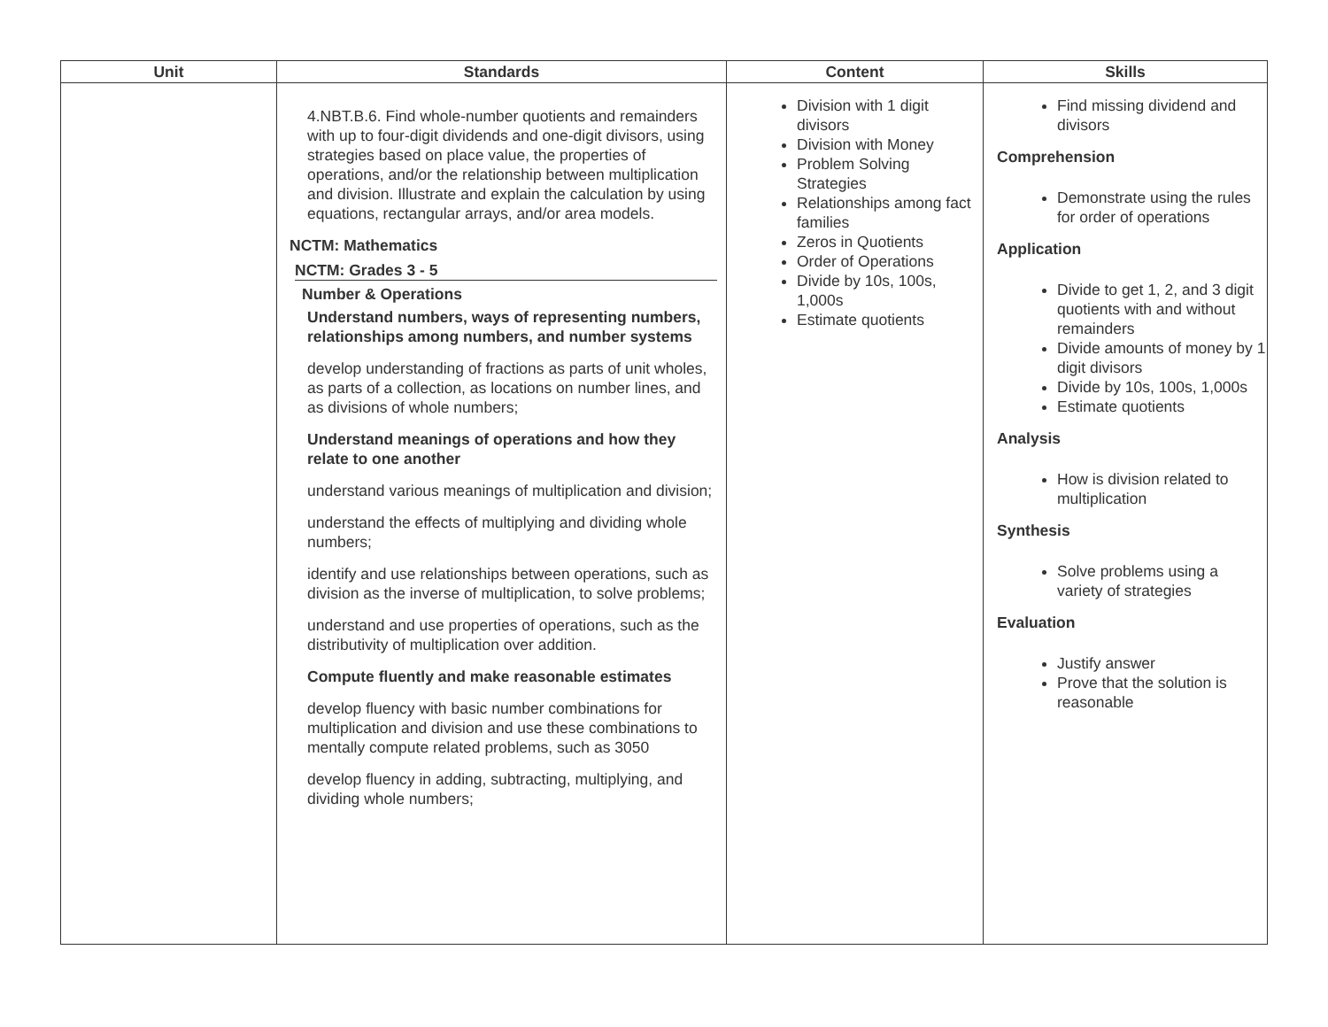| Unit | Standards | Content | Skills |
| --- | --- | --- | --- |
| | 4.NBT.B.6. Find whole-number quotients and remainders with up to four-digit dividends and one-digit divisors, using strategies based on place value, the properties of operations, and/or the relationship between multiplication and division. Illustrate and explain the calculation by using equations, rectangular arrays, and/or area models. NCTM: Mathematics NCTM: Grades 3 - 5 Number & Operations Understand numbers, ways of representing numbers, relationships among numbers, and number systems develop understanding of fractions as parts of unit wholes, as parts of a collection, as locations on number lines, and as divisions of whole numbers; Understand meanings of operations and how they relate to one another understand various meanings of multiplication and division; understand the effects of multiplying and dividing whole numbers; identify and use relationships between operations, such as division as the inverse of multiplication, to solve problems; understand and use properties of operations, such as the distributivity of multiplication over addition. Compute fluently and make reasonable estimates develop fluency with basic number combinations for multiplication and division and use these combinations to mentally compute related problems, such as 3050 develop fluency in adding, subtracting, multiplying, and dividing whole numbers; | Division with 1 digit divisors Division with Money Problem Solving Strategies Relationships among fact families Zeros in Quotients Order of Operations Divide by 10s, 100s, 1,000s Estimate quotients | Find missing dividend and divisors Comprehension Demonstrate using the rules for order of operations Application Divide to get 1, 2, and 3 digit quotients with and without remainders Divide amounts of money by 1 digit divisors Divide by 10s, 100s, 1,000s Estimate quotients Analysis How is division related to multiplication Synthesis Solve problems using a variety of strategies Evaluation Justify answer Prove that the solution is reasonable |